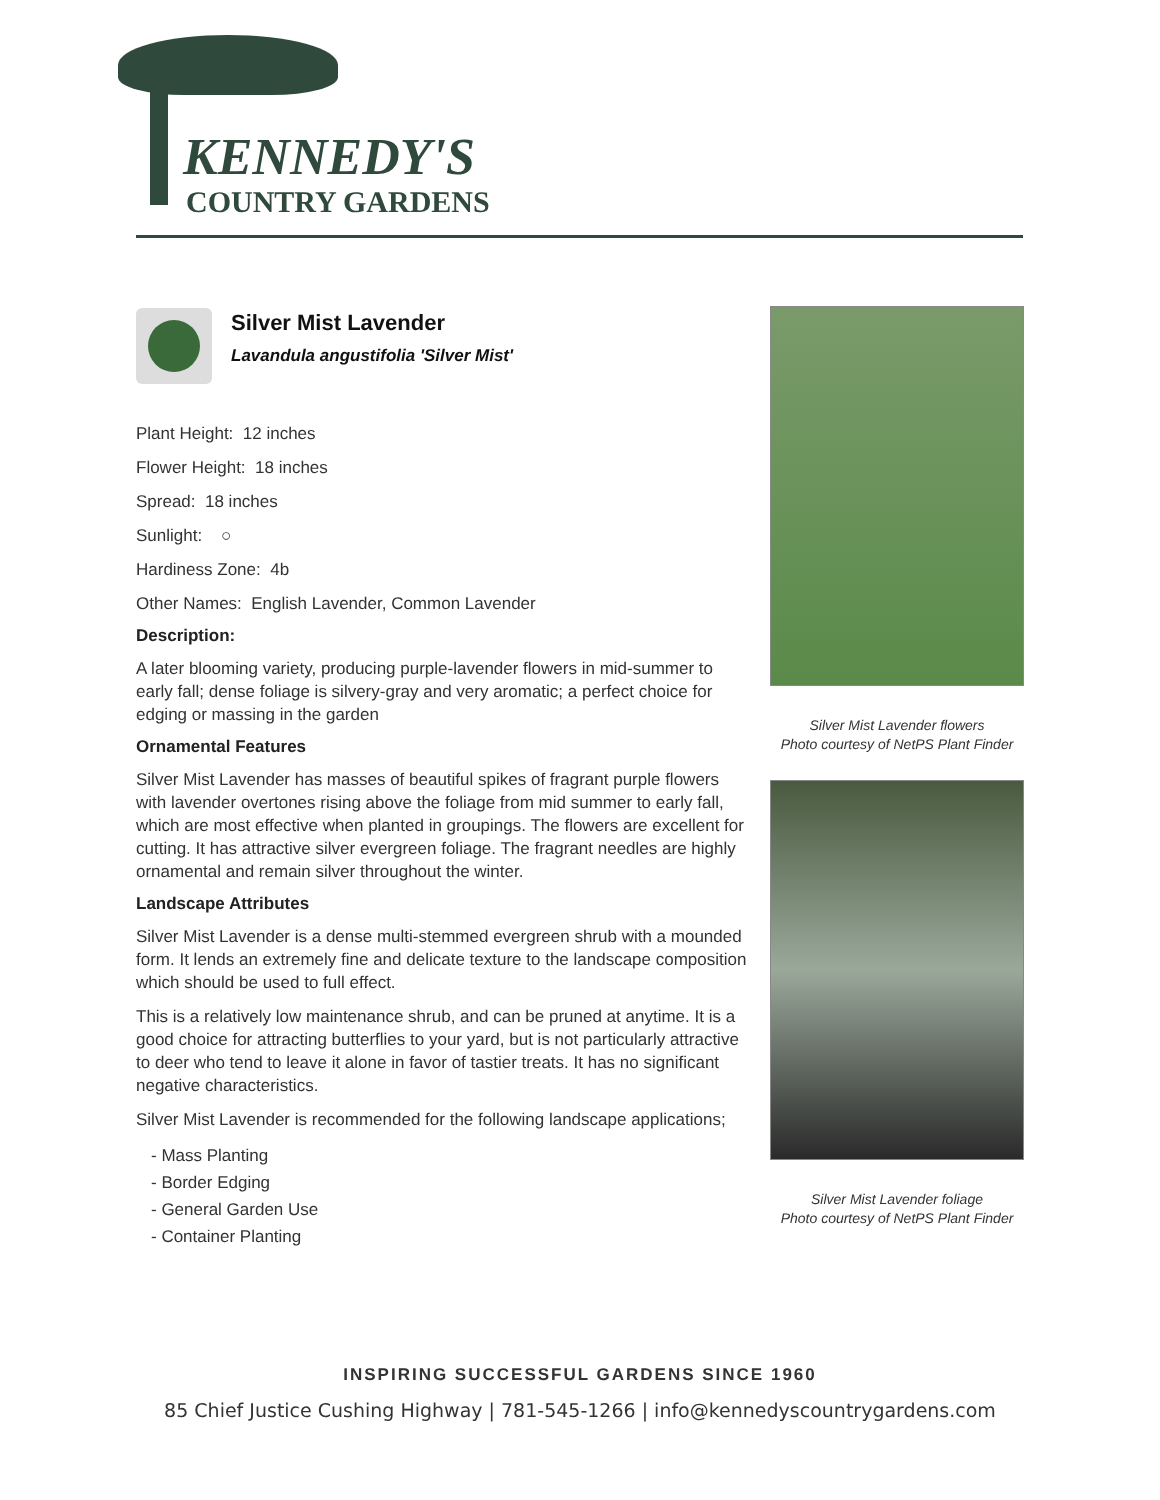KENNEDY'S
COUNTRY GARDENS
Silver Mist Lavender
Lavandula angustifolia 'Silver Mist'
Plant Height: 12 inches
Flower Height: 18 inches
Spread: 18 inches
Sunlight: ○
Hardiness Zone: 4b
Other Names: English Lavender, Common Lavender
Description:
A later blooming variety, producing purple-lavender flowers in mid-summer to early fall; dense foliage is silvery-gray and very aromatic; a perfect choice for edging or massing in the garden
Ornamental Features
Silver Mist Lavender has masses of beautiful spikes of fragrant purple flowers with lavender overtones rising above the foliage from mid summer to early fall, which are most effective when planted in groupings. The flowers are excellent for cutting. It has attractive silver evergreen foliage. The fragrant needles are highly ornamental and remain silver throughout the winter.
Landscape Attributes
Silver Mist Lavender is a dense multi-stemmed evergreen shrub with a mounded form. It lends an extremely fine and delicate texture to the landscape composition which should be used to full effect.
This is a relatively low maintenance shrub, and can be pruned at anytime. It is a good choice for attracting butterflies to your yard, but is not particularly attractive to deer who tend to leave it alone in favor of tastier treats. It has no significant negative characteristics.
Silver Mist Lavender is recommended for the following landscape applications;
- Mass Planting
- Border Edging
- General Garden Use
- Container Planting
Silver Mist Lavender flowers
Photo courtesy of NetPS Plant Finder
Silver Mist Lavender foliage
Photo courtesy of NetPS Plant Finder
INSPIRING SUCCESSFUL GARDENS SINCE 1960
85 Chief Justice Cushing Highway | 781-545-1266 | info@kennedyscountrygardens.com